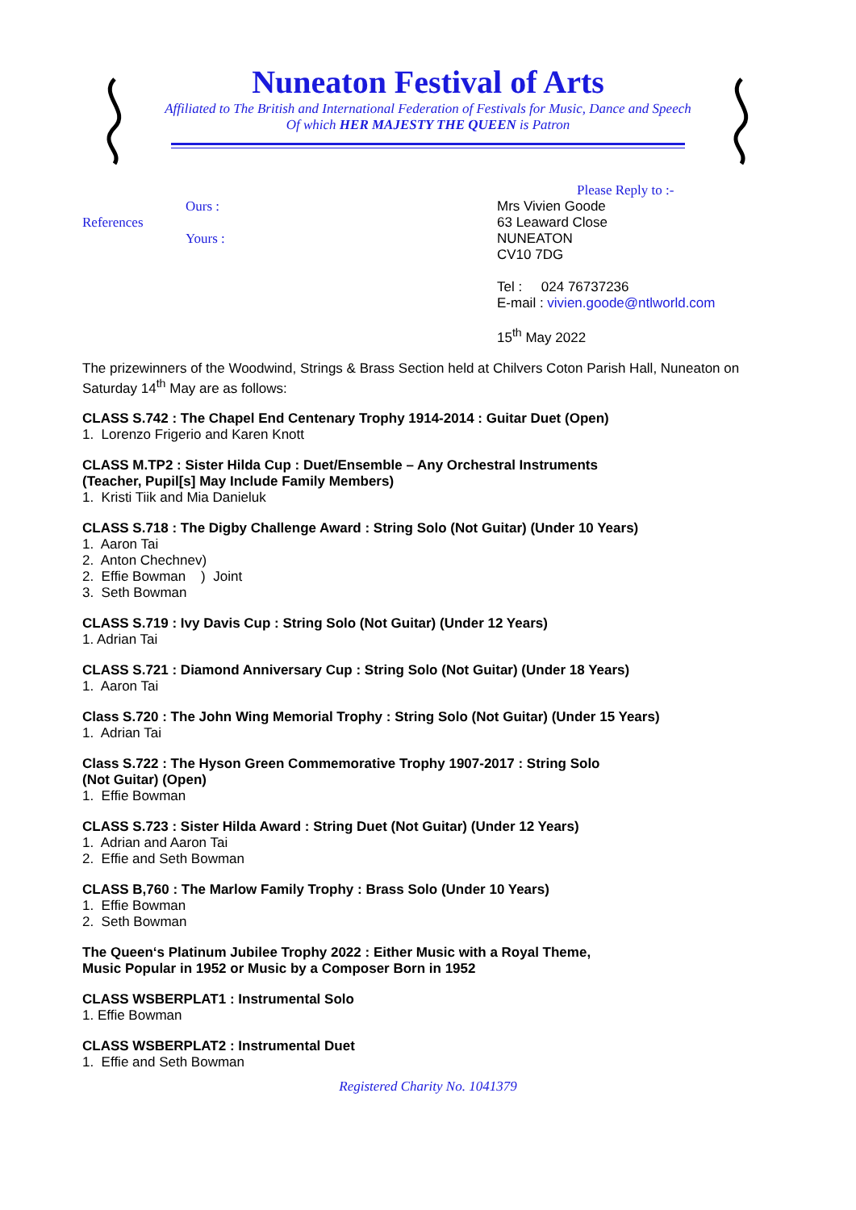Nuneaton Festival of Arts
Affiliated to The British and International Federation of Festivals for Music, Dance and Speech
Of which HER MAJESTY THE QUEEN is Patron
References
Ours :
Yours :
Please Reply to :-
Mrs Vivien Goode
63 Leaward Close
NUNEATON
CV10 7DG
Tel : 024 76737236
E-mail : vivien.goode@ntlworld.com
15<sup>th</sup> May 2022
The prizewinners of the Woodwind, Strings & Brass Section held at Chilvers Coton Parish Hall, Nuneaton on Saturday 14<sup>th</sup> May are as follows:
CLASS S.742 : The Chapel End Centenary Trophy 1914-2014 : Guitar Duet (Open)
1. Lorenzo Frigerio and Karen Knott
CLASS M.TP2 : Sister Hilda Cup : Duet/Ensemble – Any Orchestral Instruments
(Teacher, Pupil[s] May Include Family Members)
1. Kristi Tiik and Mia Danieluk
CLASS S.718 : The Digby Challenge Award : String Solo (Not Guitar) (Under 10 Years)
1. Aaron Tai
2. Anton Chechnev)
2. Effie Bowman ) Joint
3. Seth Bowman
CLASS S.719 : Ivy Davis Cup : String Solo (Not Guitar) (Under 12 Years)
1. Adrian Tai
CLASS S.721 : Diamond Anniversary Cup : String Solo (Not Guitar) (Under 18 Years)
1. Aaron Tai
Class S.720 : The John Wing Memorial Trophy : String Solo (Not Guitar) (Under 15 Years)
1. Adrian Tai
Class S.722 : The Hyson Green Commemorative Trophy 1907-2017 : String Solo
(Not Guitar) (Open)
1. Effie Bowman
CLASS S.723 : Sister Hilda Award : String Duet (Not Guitar) (Under 12 Years)
1. Adrian and Aaron Tai
2. Effie and Seth Bowman
CLASS B,760 : The Marlow Family Trophy : Brass Solo (Under 10 Years)
1. Effie Bowman
2. Seth Bowman
The Queen‘s Platinum Jubilee Trophy 2022 : Either Music with a Royal Theme,
Music Popular in 1952 or Music by a Composer Born in 1952
CLASS WSBERPLAT1 : Instrumental Solo
1. Effie Bowman
CLASS WSBERPLAT2 : Instrumental Duet
1. Effie and Seth Bowman
Registered Charity No. 1041379